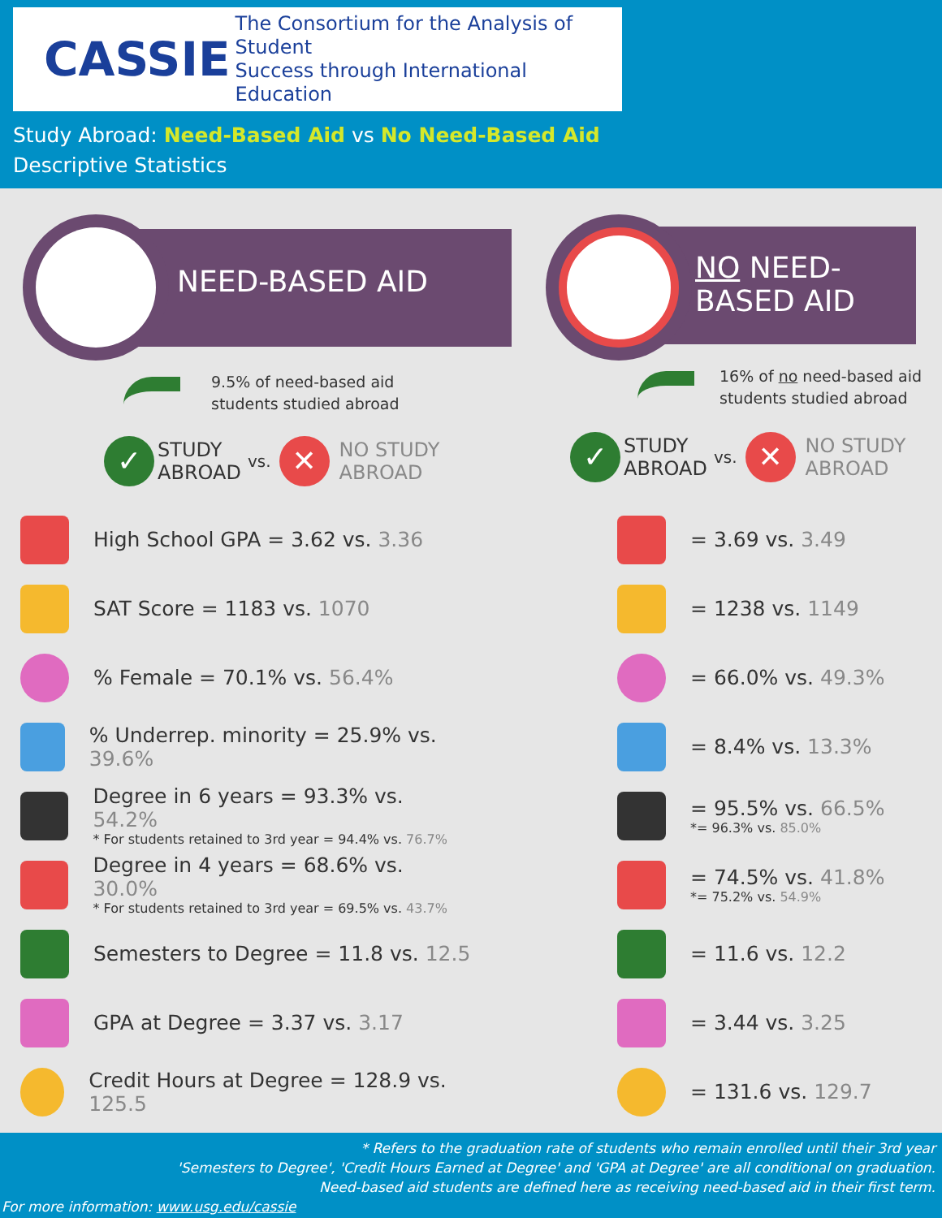CASSIE The Consortium for the Analysis of Student
Success through International Education
Study Abroad: Need-Based Aid vs No Need-Based Aid
Descriptive Statistics
NEED-BASED AID
9.5% of need-based aid
students studied abroad
✓
STUDY
ABROAD vs.
✕
NO STUDY
ABROAD
High School GPA = 3.62 vs. 3.36
SAT Score = 1183 vs. 1070
% Female = 70.1% vs. 56.4%
% Underrep. minority = 25.9% vs. 39.6%
Degree in 6 years = 93.3% vs. 54.2%
* For students retained to 3rd year = 94.4% vs. 76.7%
Degree in 4 years = 68.6% vs. 30.0%
* For students retained to 3rd year = 69.5% vs. 43.7%
Semesters to Degree = 11.8 vs. 12.5
GPA at Degree = 3.37 vs. 3.17
Credit Hours at Degree = 128.9 vs. 125.5
NO NEED-
BASED AID
16% of no need-based aid
students studied abroad
✓
STUDY
ABROAD vs.
✕
NO STUDY
ABROAD
= 3.69 vs. 3.49
= 1238 vs. 1149
= 66.0% vs. 49.3%
= 8.4% vs. 13.3%
= 95.5% vs. 66.5%
*= 96.3% vs. 85.0%
= 74.5% vs. 41.8%
*= 75.2% vs. 54.9%
= 11.6 vs. 12.2
= 3.44 vs. 3.25
= 131.6 vs. 129.7
* Refers to the graduation rate of students who remain enrolled until their 3rd year
'Semesters to Degree', 'Credit Hours Earned at Degree' and 'GPA at Degree' are all conditional on graduation.
Need-based aid students are defined here as receiving need-based aid in their first term.
For more information: www.usg.edu/cassie